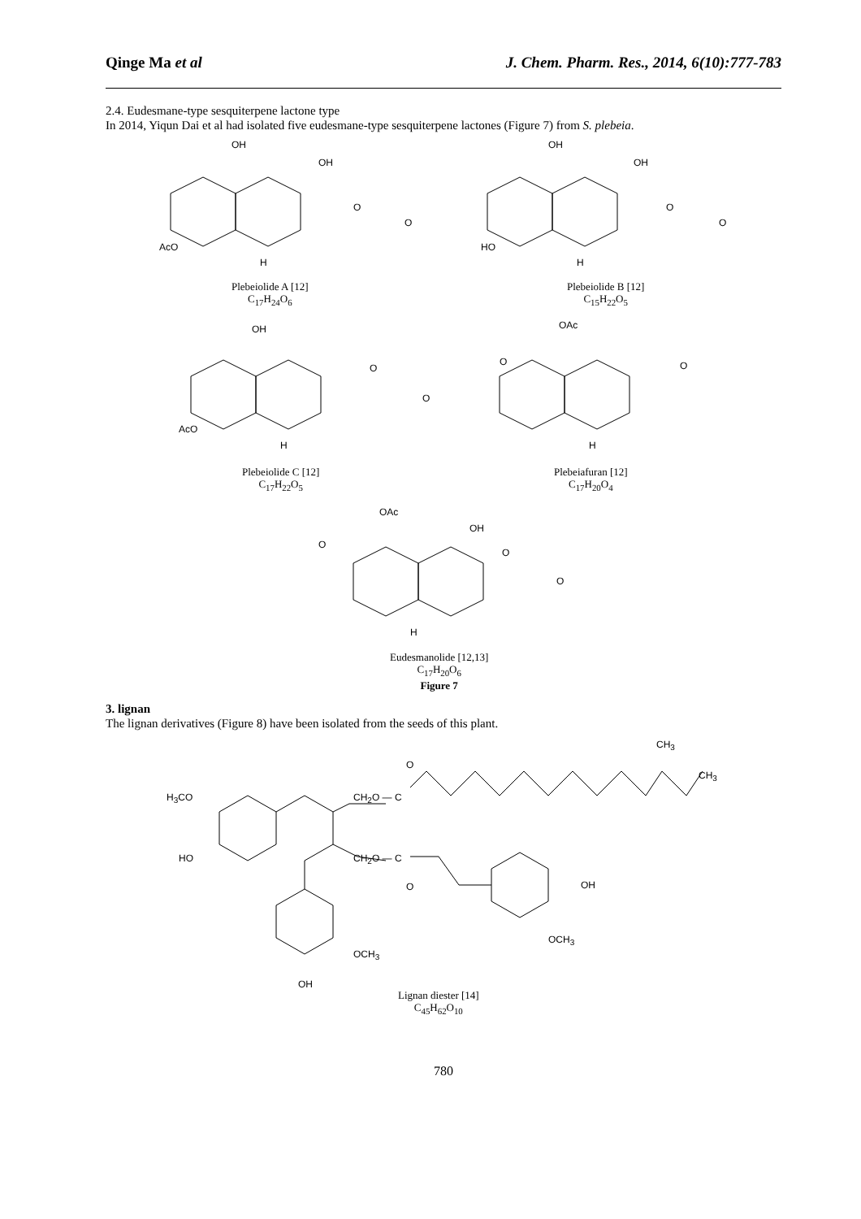Qinge Ma et al J. Chem. Pharm. Res., 2014, 6(10):777-783
2.4. Eudesmane-type sesquiterpene lactone type
In 2014, Yiqun Dai et al had isolated five eudesmane-type sesquiterpene lactones (Figure 7) from S. plebeia.
OH
OH
O
O
AcO
H
Plebeiolide A [12]
C<sub>17</sub>H<sub>24</sub>O<sub>6</sub>
OH
OH
O
O
HO
H
Plebeiolide B [12]
C<sub>15</sub>H<sub>22</sub>O<sub>5</sub>
OH
O
O
AcO
H
Plebeiolide C [12]
C<sub>17</sub>H<sub>22</sub>O<sub>5</sub>
OAc
O O
H
Plebeiafuran [12]
C<sub>17</sub>H<sub>20</sub>O<sub>4</sub>
OAc
OH
O
O
O
H
Eudesmanolide [12,13]
C<sub>17</sub>H<sub>20</sub>O<sub>6</sub>
Figure 7
3. lignan
The lignan derivatives (Figure 8) have been isolated from the seeds of this plant.
CH<sub>3</sub>
O
CH<sub>3</sub>
H<sub>3</sub>CO CH<sub>2</sub>O — C
HO CH<sub>2</sub>O — C
OH O
OCH<sub>3</sub>
OCH<sub>3</sub>
OH
Lignan diester [14]
C<sub>45</sub>H<sub>62</sub>O<sub>10</sub>
780